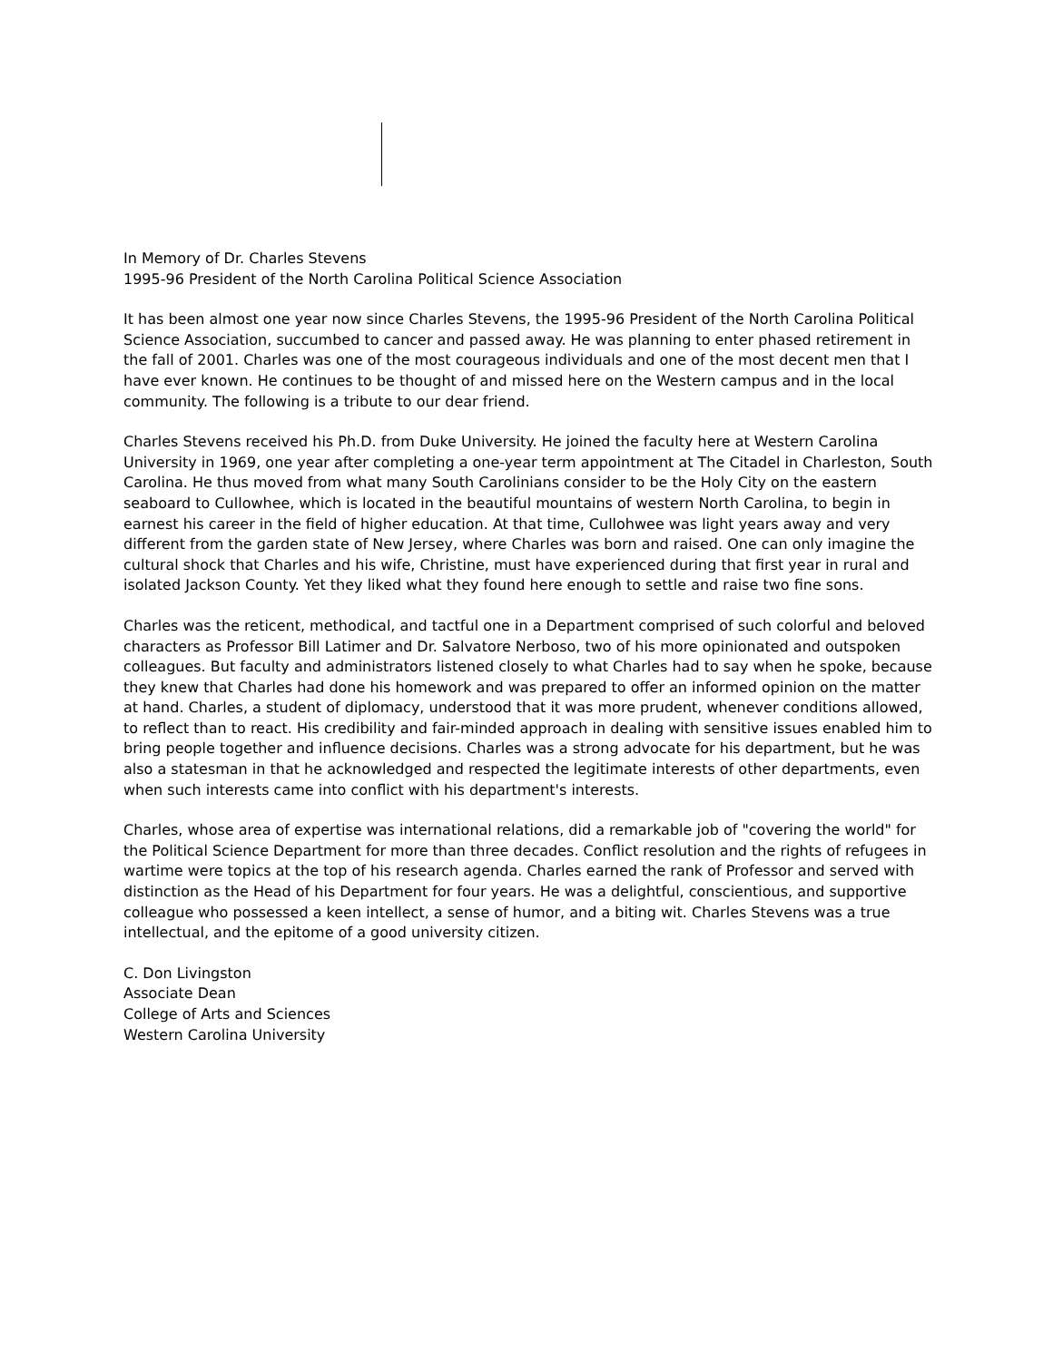In Memory of Dr. Charles Stevens
1995-96 President of the North Carolina Political Science Association
It has been almost one year now since Charles Stevens, the 1995-96 President of the North Carolina Political Science Association, succumbed to cancer and passed away. He was planning to enter phased retirement in the fall of 2001. Charles was one of the most courageous individuals and one of the most decent men that I have ever known. He continues to be thought of and missed here on the Western campus and in the local community. The following is a tribute to our dear friend.
Charles Stevens received his Ph.D. from Duke University. He joined the faculty here at Western Carolina University in 1969, one year after completing a one-year term appointment at The Citadel in Charleston, South Carolina. He thus moved from what many South Carolinians consider to be the Holy City on the eastern seaboard to Cullowhee, which is located in the beautiful mountains of western North Carolina, to begin in earnest his career in the field of higher education. At that time, Cullohwee was light years away and very different from the garden state of New Jersey, where Charles was born and raised. One can only imagine the cultural shock that Charles and his wife, Christine, must have experienced during that first year in rural and isolated Jackson County. Yet they liked what they found here enough to settle and raise two fine sons.
Charles was the reticent, methodical, and tactful one in a Department comprised of such colorful and beloved characters as Professor Bill Latimer and Dr. Salvatore Nerboso, two of his more opinionated and outspoken colleagues. But faculty and administrators listened closely to what Charles had to say when he spoke, because they knew that Charles had done his homework and was prepared to offer an informed opinion on the matter at hand. Charles, a student of diplomacy, understood that it was more prudent, whenever conditions allowed, to reflect than to react. His credibility and fair-minded approach in dealing with sensitive issues enabled him to bring people together and influence decisions. Charles was a strong advocate for his department, but he was also a statesman in that he acknowledged and respected the legitimate interests of other departments, even when such interests came into conflict with his department's interests.
Charles, whose area of expertise was international relations, did a remarkable job of "covering the world" for the Political Science Department for more than three decades. Conflict resolution and the rights of refugees in wartime were topics at the top of his research agenda. Charles earned the rank of Professor and served with distinction as the Head of his Department for four years. He was a delightful, conscientious, and supportive colleague who possessed a keen intellect, a sense of humor, and a biting wit. Charles Stevens was a true intellectual, and the epitome of a good university citizen.
C. Don Livingston
Associate Dean
College of Arts and Sciences
Western Carolina University